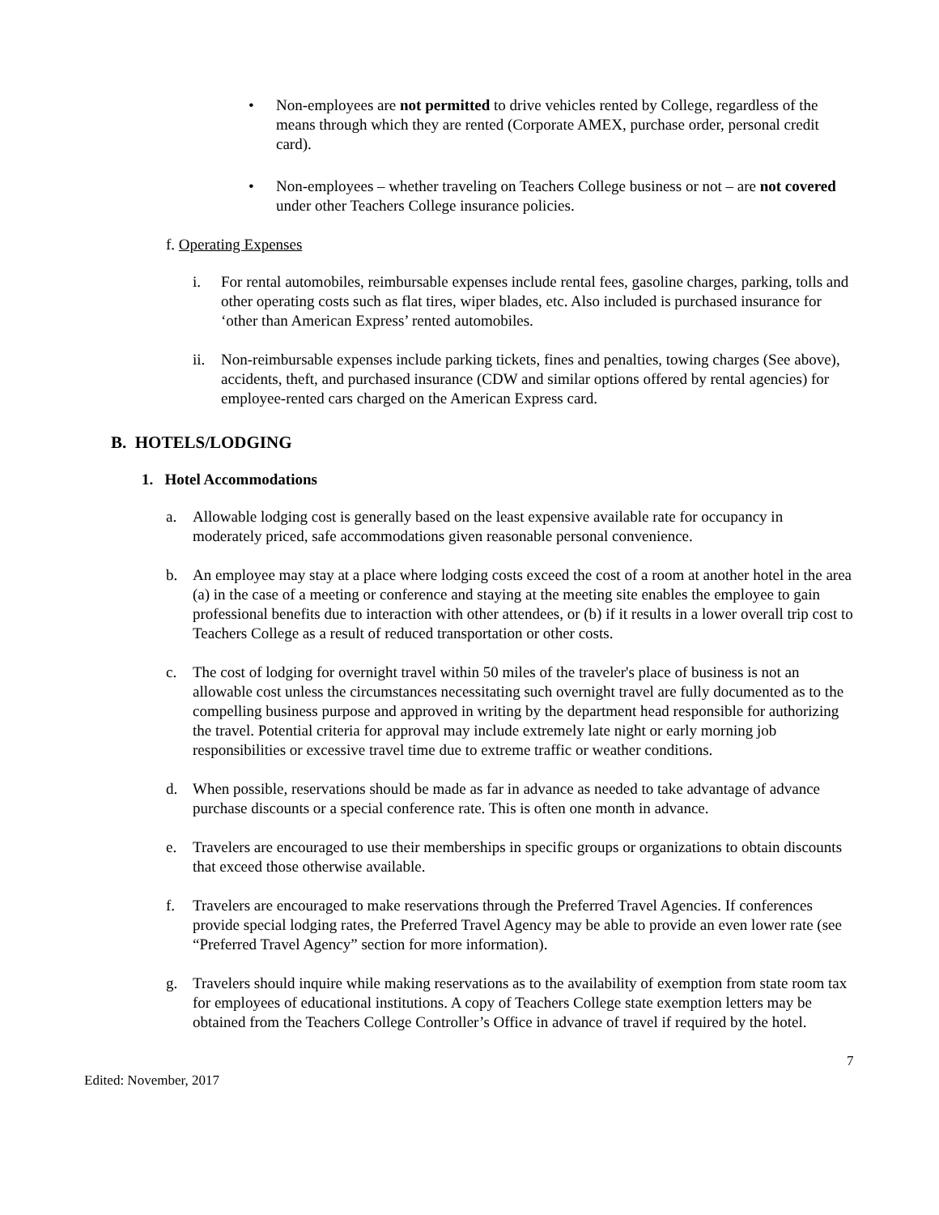• Non-employees are not permitted to drive vehicles rented by College, regardless of the means through which they are rented (Corporate AMEX, purchase order, personal credit card).
• Non-employees – whether traveling on Teachers College business or not – are not covered under other Teachers College insurance policies.
f. Operating Expenses
i. For rental automobiles, reimbursable expenses include rental fees, gasoline charges, parking, tolls and other operating costs such as flat tires, wiper blades, etc. Also included is purchased insurance for ‘other than American Express’ rented automobiles.
ii. Non-reimbursable expenses include parking tickets, fines and penalties, towing charges (See above), accidents, theft, and purchased insurance (CDW and similar options offered by rental agencies) for employee-rented cars charged on the American Express card.
B. HOTELS/LODGING
1. Hotel Accommodations
a. Allowable lodging cost is generally based on the least expensive available rate for occupancy in moderately priced, safe accommodations given reasonable personal convenience.
b. An employee may stay at a place where lodging costs exceed the cost of a room at another hotel in the area (a) in the case of a meeting or conference and staying at the meeting site enables the employee to gain professional benefits due to interaction with other attendees, or (b) if it results in a lower overall trip cost to Teachers College as a result of reduced transportation or other costs.
c. The cost of lodging for overnight travel within 50 miles of the traveler's place of business is not an allowable cost unless the circumstances necessitating such overnight travel are fully documented as to the compelling business purpose and approved in writing by the department head responsible for authorizing the travel. Potential criteria for approval may include extremely late night or early morning job responsibilities or excessive travel time due to extreme traffic or weather conditions.
d. When possible, reservations should be made as far in advance as needed to take advantage of advance purchase discounts or a special conference rate. This is often one month in advance.
e. Travelers are encouraged to use their memberships in specific groups or organizations to obtain discounts that exceed those otherwise available.
f. Travelers are encouraged to make reservations through the Preferred Travel Agencies. If conferences provide special lodging rates, the Preferred Travel Agency may be able to provide an even lower rate (see “Preferred Travel Agency” section for more information).
g. Travelers should inquire while making reservations as to the availability of exemption from state room tax for employees of educational institutions. A copy of Teachers College state exemption letters may be obtained from the Teachers College Controller’s Office in advance of travel if required by the hotel.
7
Edited: November, 2017